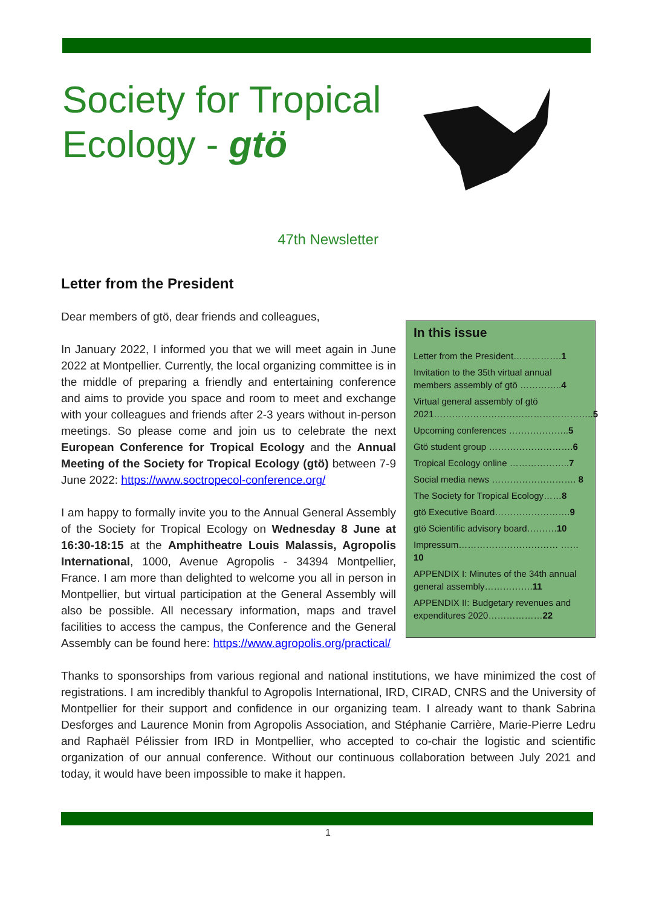Society for Tropical
Ecology - gtö
47th Newsletter
Letter from the President
In this issue
Letter from the President…………….1
Invitation to the 35th virtual annual members assembly of gtö …………..4
Virtual general assembly of gtö 2021……………………………………………..5
Upcoming conferences ………………..5
Gtö student group ……………………….6
Tropical Ecology online ………………..7
Social media news ………………………. 8
The Society for Tropical Ecology……8
gtö Executive Board…………………….9
gtö Scientific advisory board……….10
Impressum…………………………… ……10
APPENDIX I: Minutes of the 34th annual general assembly…………….11
APPENDIX II: Budgetary revenues and expenditures 2020………………22
Dear members of gtö, dear friends and colleagues,
In January 2022, I informed you that we will meet again in June 2022 at Montpellier. Currently, the local organizing committee is in the middle of preparing a friendly and entertaining conference and aims to provide you space and room to meet and exchange with your colleagues and friends after 2-3 years without in-person meetings. So please come and join us to celebrate the next European Conference for Tropical Ecology and the Annual Meeting of the Society for Tropical Ecology (gtö) between 7-9 June 2022: https://www.soctropecol-conference.org/
I am happy to formally invite you to the Annual General Assembly of the Society for Tropical Ecology on Wednesday 8 June at 16:30-18:15 at the Amphitheatre Louis Malassis, Agropolis International, 1000, Avenue Agropolis - 34394 Montpellier, France. I am more than delighted to welcome you all in person in Montpellier, but virtual participation at the General Assembly will also be possible. All necessary information, maps and travel facilities to access the campus, the Conference and the General Assembly can be found here: https://www.agropolis.org/practical/
Thanks to sponsorships from various regional and national institutions, we have minimized the cost of registrations. I am incredibly thankful to Agropolis International, IRD, CIRAD, CNRS and the University of Montpellier for their support and confidence in our organizing team. I already want to thank Sabrina Desforges and Laurence Monin from Agropolis Association, and Stéphanie Carrière, Marie-Pierre Ledru and Raphaël Pélissier from IRD in Montpellier, who accepted to co-chair the logistic and scientific organization of our annual conference. Without our continuous collaboration between July 2021 and today, it would have been impossible to make it happen.
1